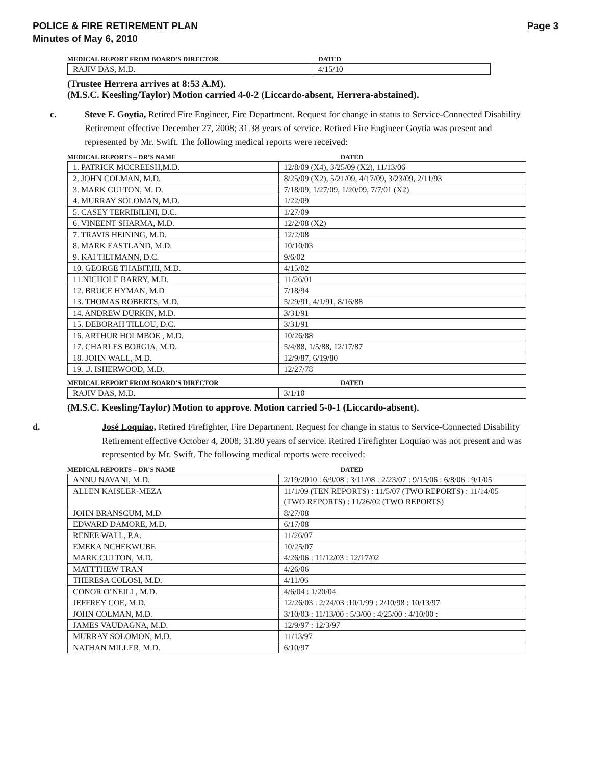POLICE & FIRE RETIREMENT PLAN
Minutes of May 6, 2010
Page 3
MEDICAL REPORT FROM BOARD’S DIRECTOR DATED
| RAJIV DAS, M.D. | 4/15/10 |
(Trustee Herrera arrives at 8:53 A.M).
(M.S.C. Keesling/Taylor) Motion carried 4-0-2 (Liccardo-absent, Herrera-abstained).
c. Steve F. Goytia, Retired Fire Engineer, Fire Department. Request for change in status to Service-Connected Disability Retirement effective December 27, 2008; 31.38 years of service. Retired Fire Engineer Goytia was present and represented by Mr. Swift. The following medical reports were received:
MEDICAL REPORTS – DR’S NAME DATED
| 1. PATRICK MCCREESH,M.D. | 12/8/09 (X4), 3/25/09 (X2), 11/13/06 |
| 2. JOHN COLMAN, M.D. | 8/25/09 (X2), 5/21/09, 4/17/09, 3/23/09, 2/11/93 |
| 3. MARK CULTON, M. D. | 7/18/09, 1/27/09, 1/20/09, 7/7/01 (X2) |
| 4. MURRAY SOLOMAN, M.D. | 1/22/09 |
| 5. CASEY TERRIBILINI, D.C. | 1/27/09 |
| 6. VINEENT SHARMA, M.D. | 12/2/08 (X2) |
| 7. TRAVIS HEINING, M.D. | 12/2/08 |
| 8. MARK EASTLAND, M.D. | 10/10/03 |
| 9. KAI TILTMANN, D.C. | 9/6/02 |
| 10. GEORGE THABIT,III, M.D. | 4/15/02 |
| 11.NICHOLE BARRY, M.D. | 11/26/01 |
| 12. BRUCE HYMAN, M.D | 7/18/94 |
| 13. THOMAS ROBERTS, M.D. | 5/29/91, 4/1/91, 8/16/88 |
| 14. ANDREW DURKIN, M.D. | 3/31/91 |
| 15. DEBORAH TILLOU, D.C. | 3/31/91 |
| 16. ARTHUR HOLMBOE , M.D. | 10/26/88 |
| 17. CHARLES BORGIA, M.D. | 5/4/88, 1/5/88, 12/17/87 |
| 18. JOHN WALL, M.D. | 12/9/87, 6/19/80 |
| 19. .J. ISHERWOOD, M.D. | 12/27/78 |
MEDICAL REPORT FROM BOARD’S DIRECTOR DATED
| RAJIV DAS, M.D. | 3/1/10 |
(M.S.C. Keesling/Taylor) Motion to approve. Motion carried 5-0-1 (Liccardo-absent).
d. José Loquiao, Retired Firefighter, Fire Department. Request for change in status to Service-Connected Disability Retirement effective October 4, 2008; 31.80 years of service. Retired Firefighter Loquiao was not present and was represented by Mr. Swift. The following medical reports were received:
MEDICAL REPORTS – DR’S NAME DATED
| ANNU NAVANI, M.D. | 2/19/2010 : 6/9/08 : 3/11/08 : 2/23/07 : 9/15/06 : 6/8/06 : 9/1/05 |
| ALLEN KAISLER-MEZA | 11/1/09 (TEN REPORTS) : 11/5/07 (TWO REPORTS) : 11/14/05 (TWO REPORTS) : 11/26/02 (TWO REPORTS) |
| JOHN BRANSCUM, M.D | 8/27/08 |
| EDWARD DAMORE, M.D. | 6/17/08 |
| RENEE WALL, P.A. | 11/26/07 |
| EMEKA NCHEKWUBE | 10/25/07 |
| MARK CULTON, M.D. | 4/26/06 : 11/12/03 : 12/17/02 |
| MATTTHEW TRAN | 4/26/06 |
| THERESA COLOSI, M.D. | 4/11/06 |
| CONOR O’NEILL, M.D. | 4/6/04 : 1/20/04 |
| JEFFREY COE, M.D. | 12/26/03 : 2/24/03 :10/1/99 : 2/10/98 : 10/13/97 |
| JOHN COLMAN, M.D. | 3/10/03 : 11/13/00 : 5/3/00 : 4/25/00 : 4/10/00 : |
| JAMES VAUDAGNA, M.D. | 12/9/97 : 12/3/97 |
| MURRAY SOLOMON, M.D. | 11/13/97 |
| NATHAN MILLER, M.D. | 6/10/97 |